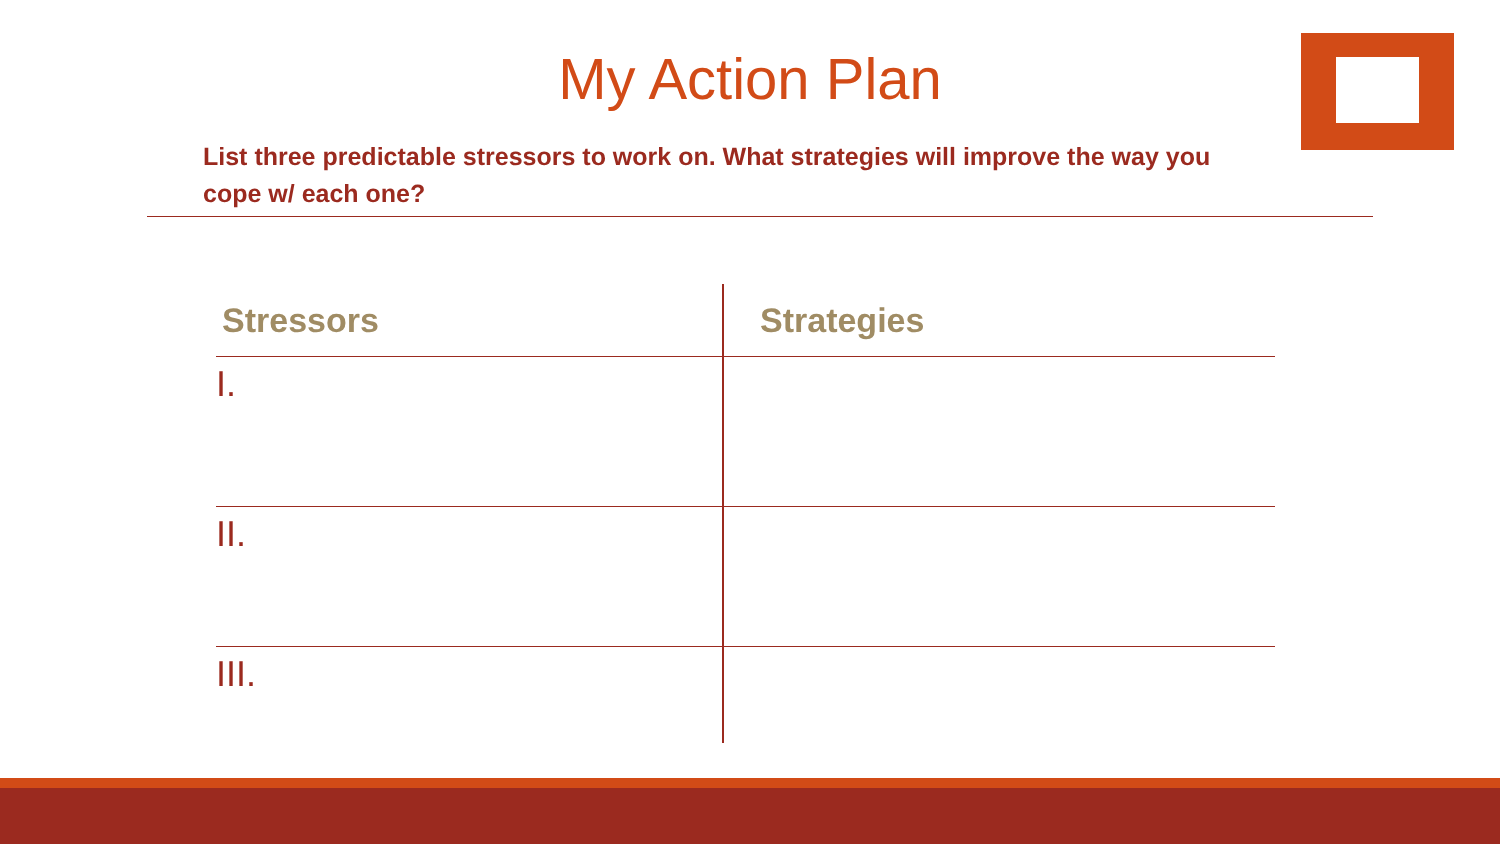My Action Plan
List three predictable stressors to work on. What strategies will improve the way you cope w/ each one?
| Stressors | Strategies |
| --- | --- |
| I. | |
| II. | |
| III. | |